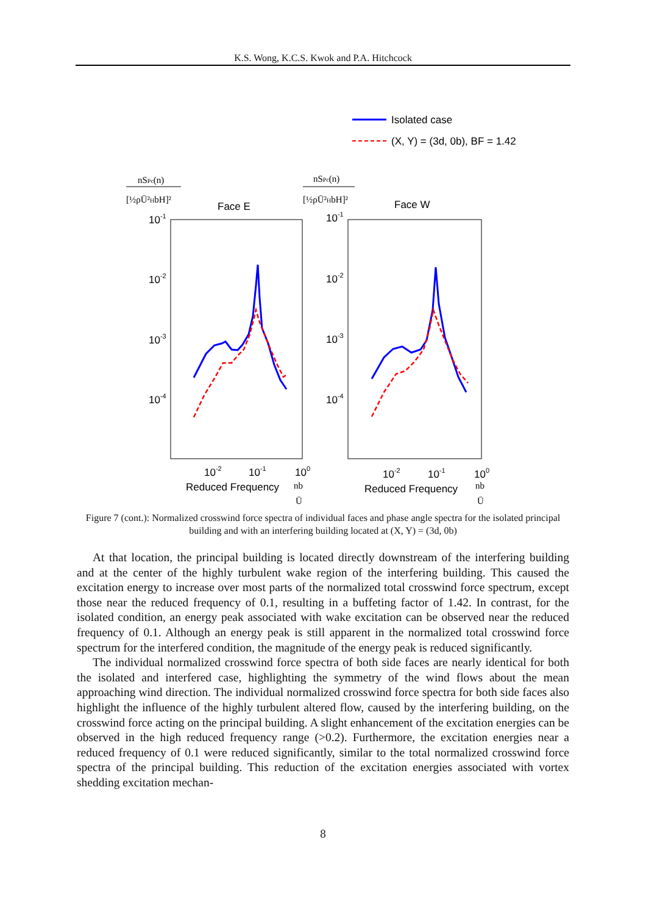K.S. Wong, K.C.S. Kwok and P.A. Hitchcock
Isolated case
(X, Y) = (3d, 0b), BF = 1.42
nSPc(n)
[½ρŪ²HbH]²
Face E
10-1
10-2
10-3
10-4
10-2
10-1
100
Reduced Frequency
nb
Ū
nSPc(n)
[½ρŪ²HbH]²
Face W
10-1
10-2
10-3
10-4
10-2
10-1
100
Reduced Frequency
nb
Ū
Figure 7 (cont.): Normalized crosswind force spectra of individual faces and phase angle spectra for the isolated principal building and with an interfering building located at (X, Y) = (3d, 0b)
At that location, the principal building is located directly downstream of the interfering building and at the center of the highly turbulent wake region of the interfering building. This caused the excitation energy to increase over most parts of the normalized total crosswind force spectrum, except those near the reduced frequency of 0.1, resulting in a buffeting factor of 1.42. In contrast, for the isolated condition, an energy peak associated with wake excitation can be observed near the reduced frequency of 0.1. Although an energy peak is still apparent in the normalized total crosswind force spectrum for the interfered condition, the magnitude of the energy peak is reduced significantly.
The individual normalized crosswind force spectra of both side faces are nearly identical for both the isolated and interfered case, highlighting the symmetry of the wind flows about the mean approaching wind direction. The individual normalized crosswind force spectra for both side faces also highlight the influence of the highly turbulent altered flow, caused by the interfering building, on the crosswind force acting on the principal building. A slight enhancement of the excitation energies can be observed in the high reduced frequency range (>0.2). Furthermore, the excitation energies near a reduced frequency of 0.1 were reduced significantly, similar to the total normalized crosswind force spectra of the principal building. This reduction of the excitation energies associated with vortex shedding excitation mechan-
8